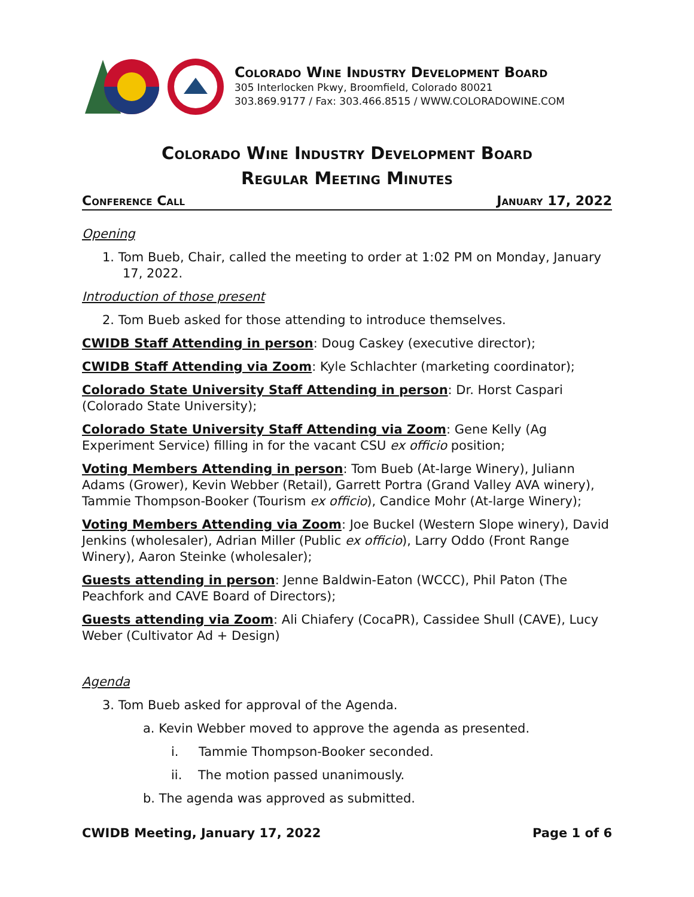Colorado Wine Industry Development Board
305 Interlocken Pkwy, Broomfield, Colorado 80021
303.869.9177 / Fax: 303.466.8515 / WWW.COLORADOWINE.COM
Colorado Wine Industry Development Board
Regular Meeting Minutes
Conference Call January 17, 2022
Opening
1. Tom Bueb, Chair, called the meeting to order at 1:02 PM on Monday, January 17, 2022.
Introduction of those present
2. Tom Bueb asked for those attending to introduce themselves.
CWIDB Staff Attending in person: Doug Caskey (executive director);
CWIDB Staff Attending via Zoom: Kyle Schlachter (marketing coordinator);
Colorado State University Staff Attending in person: Dr. Horst Caspari (Colorado State University);
Colorado State University Staff Attending via Zoom: Gene Kelly (Ag Experiment Service) filling in for the vacant CSU ex officio position;
Voting Members Attending in person: Tom Bueb (At-large Winery), Juliann Adams (Grower), Kevin Webber (Retail), Garrett Portra (Grand Valley AVA winery), Tammie Thompson-Booker (Tourism ex officio), Candice Mohr (At-large Winery);
Voting Members Attending via Zoom: Joe Buckel (Western Slope winery), David Jenkins (wholesaler), Adrian Miller (Public ex officio), Larry Oddo (Front Range Winery), Aaron Steinke (wholesaler);
Guests attending in person: Jenne Baldwin-Eaton (WCCC), Phil Paton (The Peachfork and CAVE Board of Directors);
Guests attending via Zoom: Ali Chiafery (CocaPR), Cassidee Shull (CAVE), Lucy Weber (Cultivator Ad + Design)
Agenda
3. Tom Bueb asked for approval of the Agenda.
a. Kevin Webber moved to approve the agenda as presented.
i. Tammie Thompson-Booker seconded.
ii. The motion passed unanimously.
b. The agenda was approved as submitted.
CWIDB Meeting, January 17, 2022 Page 1 of 6